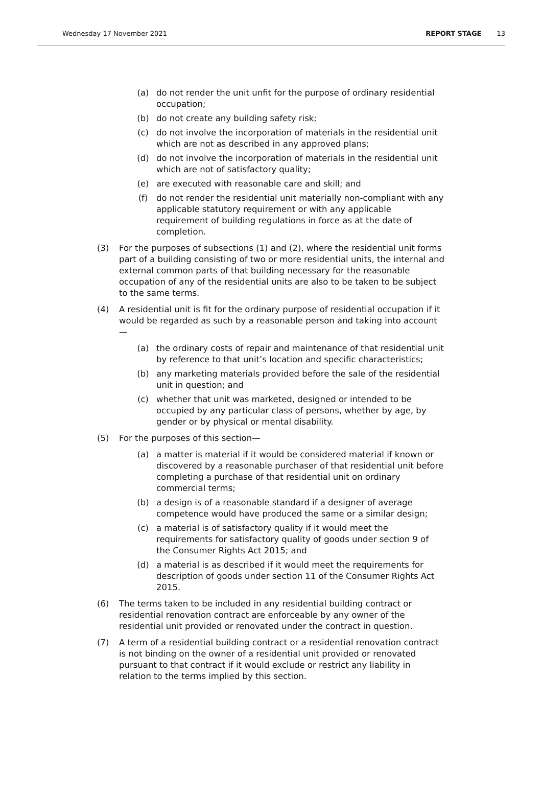Wednesday 17 November 2021 REPORT STAGE 13
(a) do not render the unit unfit for the purpose of ordinary residential occupation;
(b) do not create any building safety risk;
(c) do not involve the incorporation of materials in the residential unit which are not as described in any approved plans;
(d) do not involve the incorporation of materials in the residential unit which are not of satisfactory quality;
(e) are executed with reasonable care and skill; and
(f) do not render the residential unit materially non-compliant with any applicable statutory requirement or with any applicable requirement of building regulations in force as at the date of completion.
(3) For the purposes of subsections (1) and (2), where the residential unit forms part of a building consisting of two or more residential units, the internal and external common parts of that building necessary for the reasonable occupation of any of the residential units are also to be taken to be subject to the same terms.
(4) A residential unit is fit for the ordinary purpose of residential occupation if it would be regarded as such by a reasonable person and taking into account—
(a) the ordinary costs of repair and maintenance of that residential unit by reference to that unit’s location and specific characteristics;
(b) any marketing materials provided before the sale of the residential unit in question; and
(c) whether that unit was marketed, designed or intended to be occupied by any particular class of persons, whether by age, by gender or by physical or mental disability.
(5) For the purposes of this section—
(a) a matter is material if it would be considered material if known or discovered by a reasonable purchaser of that residential unit before completing a purchase of that residential unit on ordinary commercial terms;
(b) a design is of a reasonable standard if a designer of average competence would have produced the same or a similar design;
(c) a material is of satisfactory quality if it would meet the requirements for satisfactory quality of goods under section 9 of the Consumer Rights Act 2015; and
(d) a material is as described if it would meet the requirements for description of goods under section 11 of the Consumer Rights Act 2015.
(6) The terms taken to be included in any residential building contract or residential renovation contract are enforceable by any owner of the residential unit provided or renovated under the contract in question.
(7) A term of a residential building contract or a residential renovation contract is not binding on the owner of a residential unit provided or renovated pursuant to that contract if it would exclude or restrict any liability in relation to the terms implied by this section.